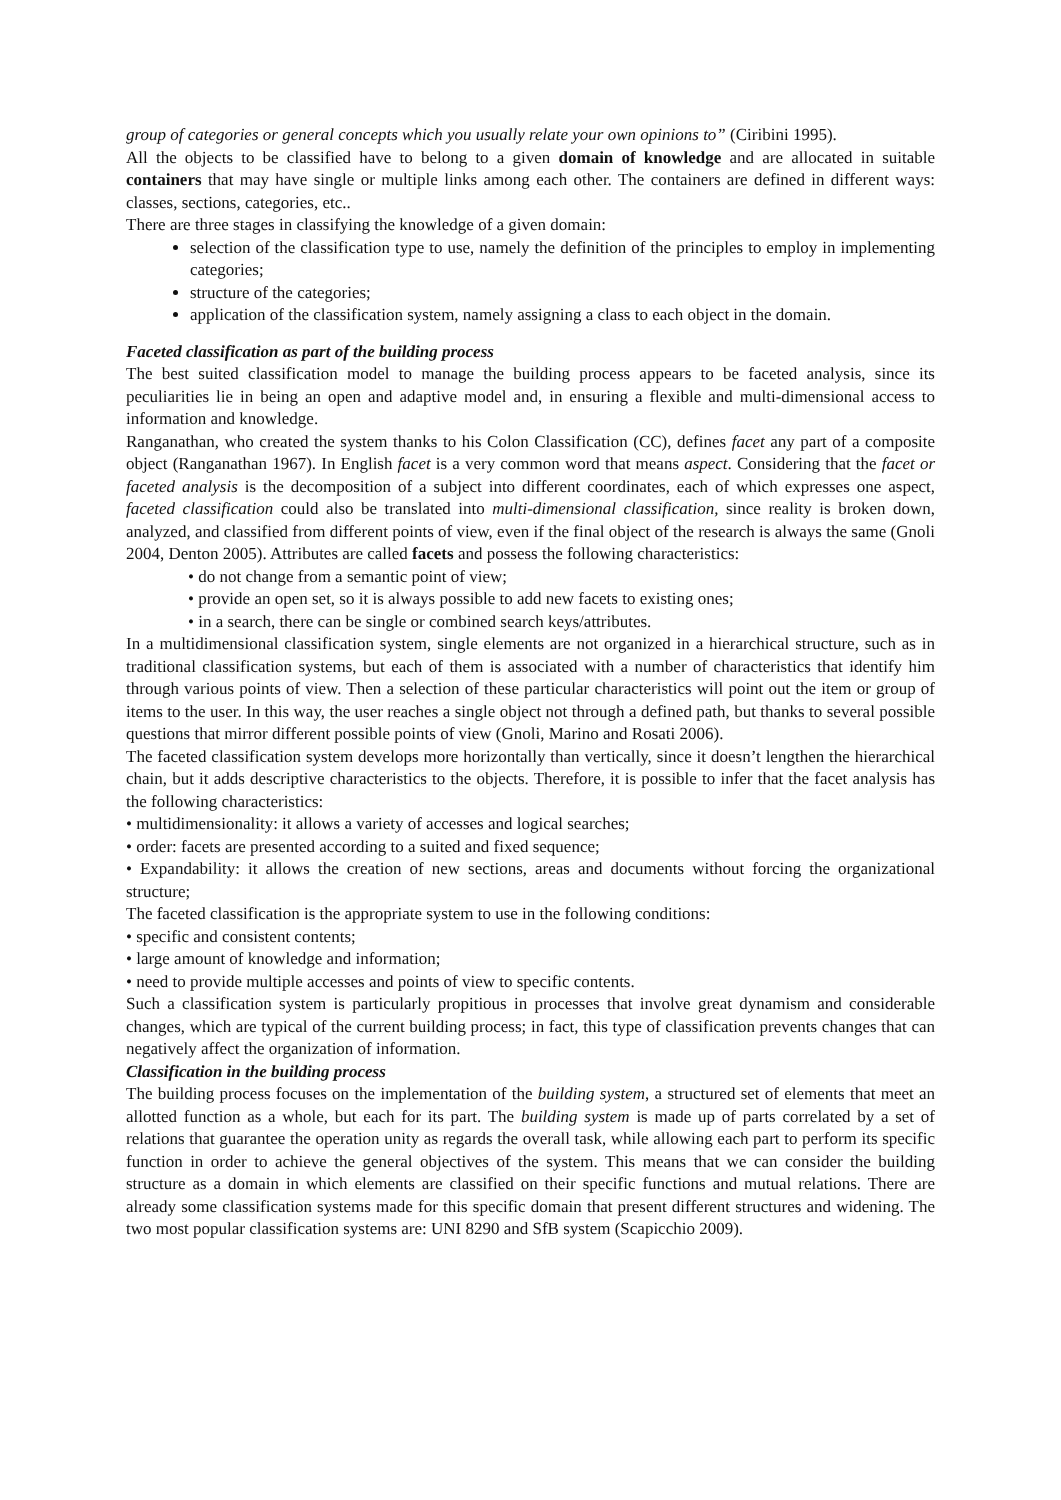group of categories or general concepts which you usually relate your own opinions to” (Ciribini 1995).
All the objects to be classified have to belong to a given domain of knowledge and are allocated in suitable containers that may have single or multiple links among each other. The containers are defined in different ways: classes, sections, categories, etc..
There are three stages in classifying the knowledge of a given domain:
selection of the classification type to use, namely the definition of the principles to employ in implementing categories;
structure of the categories;
application of the classification system, namely assigning a class to each object in the domain.
Faceted classification as part of the building process
The best suited classification model to manage the building process appears to be faceted analysis, since its peculiarities lie in being an open and adaptive model and, in ensuring a flexible and multi-dimensional access to information and knowledge.
Ranganathan, who created the system thanks to his Colon Classification (CC), defines facet any part of a composite object (Ranganathan 1967). In English facet is a very common word that means aspect. Considering that the facet or faceted analysis is the decomposition of a subject into different coordinates, each of which expresses one aspect, faceted classification could also be translated into multi-dimensional classification, since reality is broken down, analyzed, and classified from different points of view, even if the final object of the research is always the same (Gnoli 2004, Denton 2005). Attributes are called facets and possess the following characteristics:
• do not change from a semantic point of view;
• provide an open set, so it is always possible to add new facets to existing ones;
• in a search, there can be single or combined search keys/attributes.
In a multidimensional classification system, single elements are not organized in a hierarchical structure, such as in traditional classification systems, but each of them is associated with a number of characteristics that identify him through various points of view. Then a selection of these particular characteristics will point out the item or group of items to the user. In this way, the user reaches a single object not through a defined path, but thanks to several possible questions that mirror different possible points of view (Gnoli, Marino and Rosati 2006).
The faceted classification system develops more horizontally than vertically, since it doesn’t lengthen the hierarchical chain, but it adds descriptive characteristics to the objects. Therefore, it is possible to infer that the facet analysis has the following characteristics:
• multidimensionality: it allows a variety of accesses and logical searches;
• order: facets are presented according to a suited and fixed sequence;
• Expandability: it allows the creation of new sections, areas and documents without forcing the organizational structure;
The faceted classification is the appropriate system to use in the following conditions:
• specific and consistent contents;
• large amount of knowledge and information;
• need to provide multiple accesses and points of view to specific contents.
Such a classification system is particularly propitious in processes that involve great dynamism and considerable changes, which are typical of the current building process; in fact, this type of classification prevents changes that can negatively affect the organization of information.
Classification in the building process
The building process focuses on the implementation of the building system, a structured set of elements that meet an allotted function as a whole, but each for its part. The building system is made up of parts correlated by a set of relations that guarantee the operation unity as regards the overall task, while allowing each part to perform its specific function in order to achieve the general objectives of the system. This means that we can consider the building structure as a domain in which elements are classified on their specific functions and mutual relations. There are already some classification systems made for this specific domain that present different structures and widening. The two most popular classification systems are: UNI 8290 and SfB system (Scapicchio 2009).